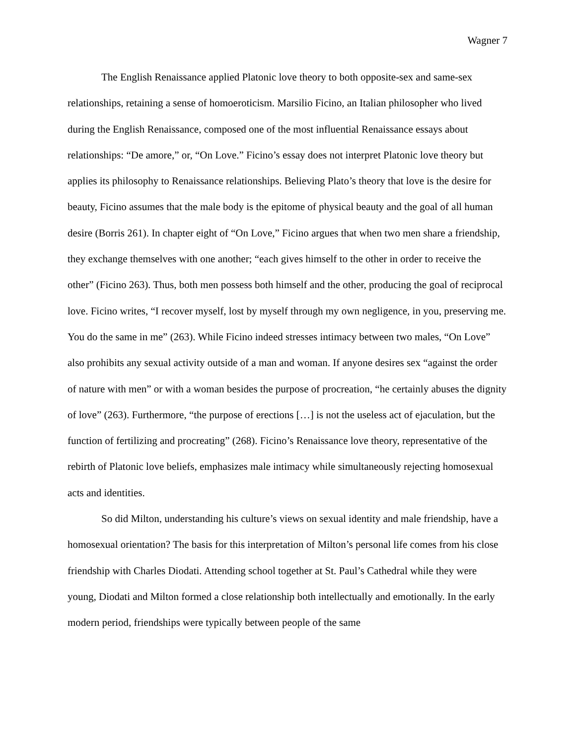Wagner 7
The English Renaissance applied Platonic love theory to both opposite-sex and same-sex relationships, retaining a sense of homoeroticism. Marsilio Ficino, an Italian philosopher who lived during the English Renaissance, composed one of the most influential Renaissance essays about relationships: “De amore,” or, “On Love.” Ficino’s essay does not interpret Platonic love theory but applies its philosophy to Renaissance relationships. Believing Plato’s theory that love is the desire for beauty, Ficino assumes that the male body is the epitome of physical beauty and the goal of all human desire (Borris 261). In chapter eight of “On Love,” Ficino argues that when two men share a friendship, they exchange themselves with one another; “each gives himself to the other in order to receive the other” (Ficino 263). Thus, both men possess both himself and the other, producing the goal of reciprocal love. Ficino writes, “I recover myself, lost by myself through my own negligence, in you, preserving me. You do the same in me” (263). While Ficino indeed stresses intimacy between two males, “On Love” also prohibits any sexual activity outside of a man and woman. If anyone desires sex “against the order of nature with men” or with a woman besides the purpose of procreation, “he certainly abuses the dignity of love” (263). Furthermore, “the purpose of erections […] is not the useless act of ejaculation, but the function of fertilizing and procreating” (268). Ficino’s Renaissance love theory, representative of the rebirth of Platonic love beliefs, emphasizes male intimacy while simultaneously rejecting homosexual acts and identities.
So did Milton, understanding his culture’s views on sexual identity and male friendship, have a homosexual orientation? The basis for this interpretation of Milton’s personal life comes from his close friendship with Charles Diodati. Attending school together at St. Paul’s Cathedral while they were young, Diodati and Milton formed a close relationship both intellectually and emotionally. In the early modern period, friendships were typically between people of the same